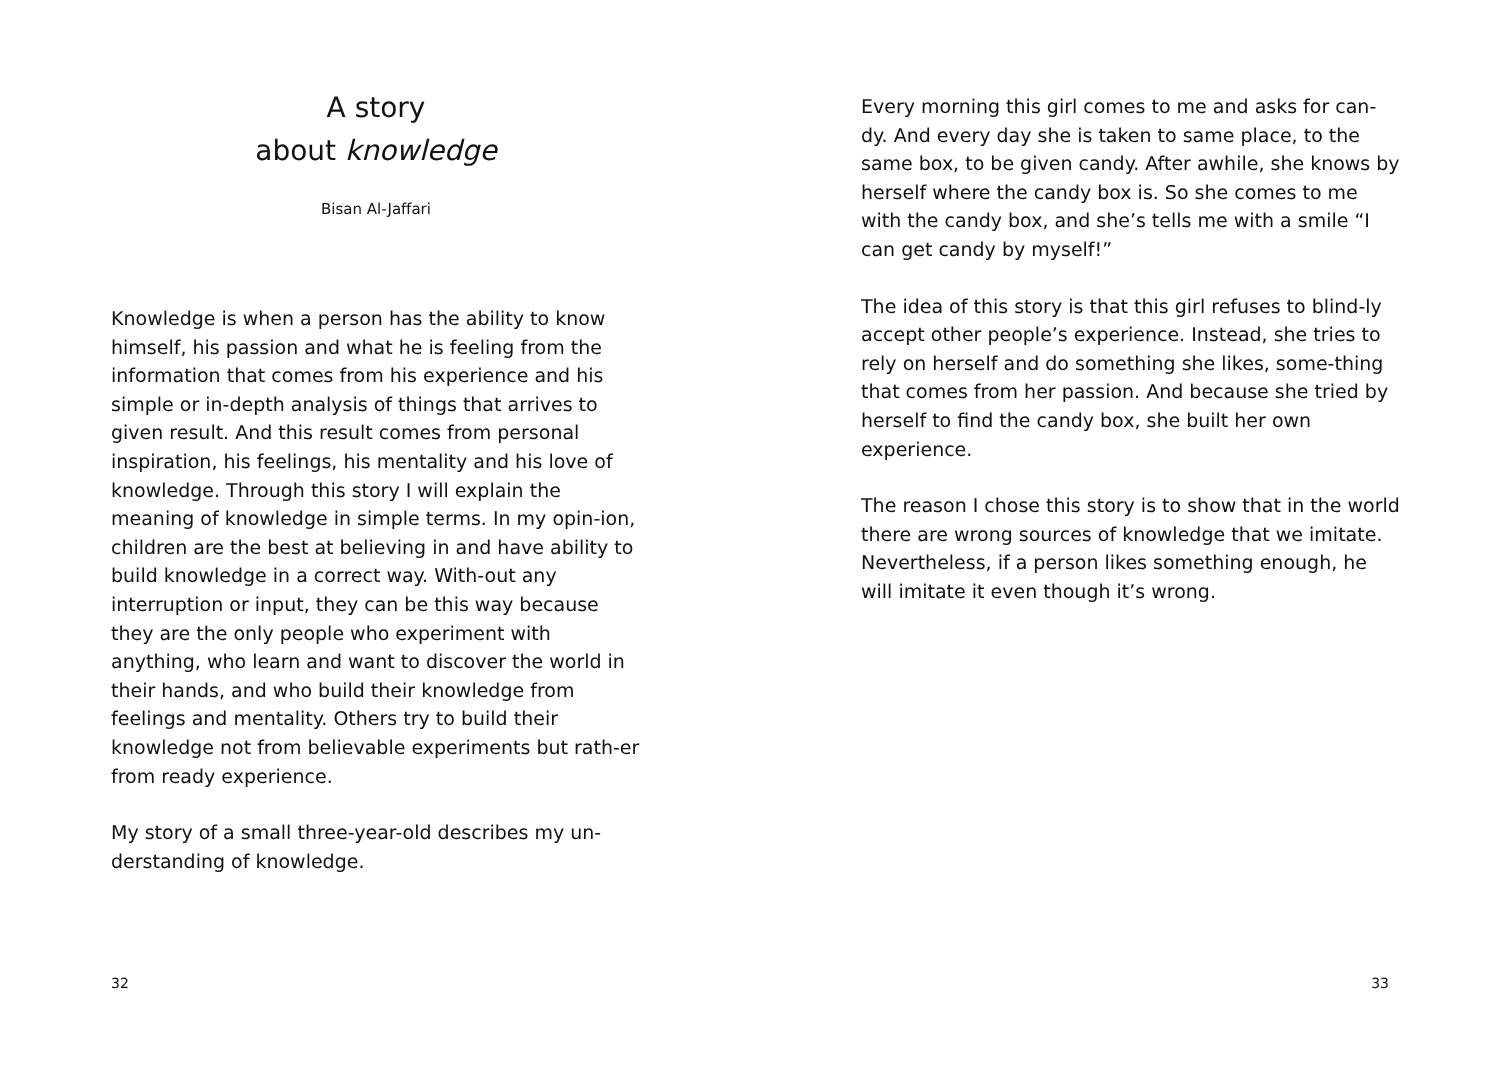A story
about knowledge
Bisan Al-Jaffari
Knowledge is when a person has the ability to know himself, his passion and what he is feeling from the information that comes from his experience and his simple or in-depth analysis of things that arrives to given result. And this result comes from personal inspiration, his feelings, his mentality and his love of knowledge. Through this story I will explain the meaning of knowledge in simple terms. In my opin-ion, children are the best at believing in and have ability to build knowledge in a correct way. With-out any interruption or input, they can be this way because they are the only people who experiment with anything, who learn and want to discover the world in their hands, and who build their knowledge from feelings and mentality. Others try to build their knowledge not from believable experiments but rath-er from ready experience.
My story of a small three-year-old describes my un-derstanding of knowledge.
32
Every morning this girl comes to me and asks for can-dy. And every day she is taken to same place, to the same box, to be given candy. After awhile, she knows by herself where the candy box is. So she comes to me with the candy box, and she’s tells me with a smile “I can get candy by myself!”
The idea of this story is that this girl refuses to blind-ly accept other people’s experience. Instead, she tries to rely on herself and do something she likes, some-thing that comes from her passion. And because she tried by herself to find the candy box, she built her own experience.
The reason I chose this story is to show that in the world there are wrong sources of knowledge that we imitate. Nevertheless, if a person likes something enough, he will imitate it even though it’s wrong.
33